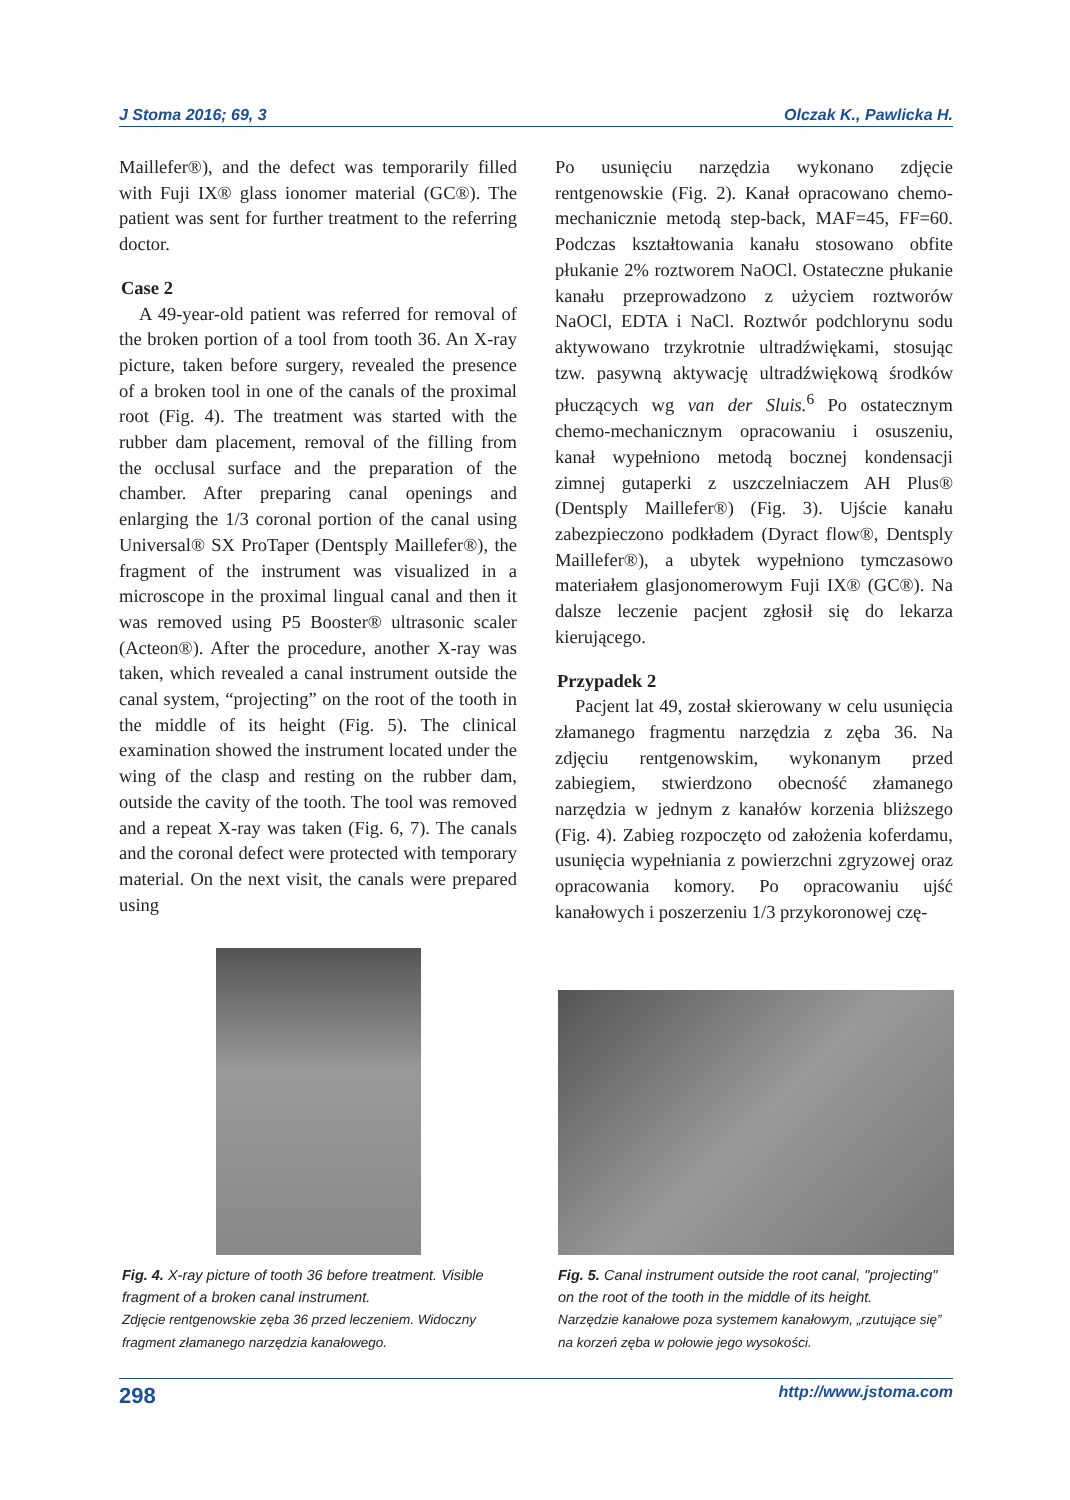J Stoma 2016; 69, 3 Olczak K., Pawlicka H.
Maillefer®), and the defect was temporarily filled with Fuji IX® glass ionomer material (GC®). The patient was sent for further treatment to the referring doctor.
Case 2
A 49-year-old patient was referred for removal of the broken portion of a tool from tooth 36. An X-ray picture, taken before surgery, revealed the presence of a broken tool in one of the canals of the proximal root (Fig. 4). The treatment was started with the rubber dam placement, removal of the filling from the occlusal surface and the preparation of the chamber. After preparing canal openings and enlarging the 1/3 coronal portion of the canal using Universal® SX ProTaper (Dentsply Maillefer®), the fragment of the instrument was visualized in a microscope in the proximal lingual canal and then it was removed using P5 Booster® ultrasonic scaler (Acteon®). After the procedure, another X-ray was taken, which revealed a canal instrument outside the canal system, “projecting” on the root of the tooth in the middle of its height (Fig. 5). The clinical examination showed the instrument located under the wing of the clasp and resting on the rubber dam, outside the cavity of the tooth. The tool was removed and a repeat X-ray was taken (Fig. 6, 7). The canals and the coronal defect were protected with temporary material. On the next visit, the canals were prepared using
Po usunięciu narzędzia wykonano zdjęcie rentgenowskie (Fig. 2). Kanał opracowano chemo-mechanicznie metodą step-back, MAF=45, FF=60. Podczas kształtowania kanału stosowano obfite płukanie 2% roztworem NaOCl. Ostateczne płukanie kanału przeprowadzono z użyciem roztworów NaOCl, EDTA i NaCl. Roztwór podchlorynu sodu aktywowano trzykrotnie ultradźwiękami, stosując tzw. pasywną aktywację ultradźwiękową środków płuczących wg van der Sluis.<sup>6</sup> Po ostatecznym chemo-mechanicznym opracowaniu i osuszeniu, kanał wypełniono metodą bocznej kondensacji zimnej gutaperki z uszczelniaczem AH Plus® (Dentsply Maillefer®) (Fig. 3). Ujście kanału zabezpieczono podkładem (Dyract flow®, Dentsply Maillefer®), a ubytek wypełniono tymczasowo materiałem glasjonomerowym Fuji IX® (GC®). Na dalsze leczenie pacjent zgłosił się do lekarza kierującego.
Przypadek 2
Pacjent lat 49, został skierowany w celu usunięcia złamanego fragmentu narzędzia z zęba 36. Na zdjęciu rentgenowskim, wykonanym przed zabiegiem, stwierdzono obecność złamanego narzędzia w jednym z kanałów korzenia bliższego (Fig. 4). Zabieg rozpoczęto od założenia koferdamu, usunięcia wypełniania z powierzchni zgryzowej oraz opracowania komory. Po opracowaniu ujść kanałowych i poszerzeniu 1/3 przykoronowej czę-
Fig. 4. X-ray picture of tooth 36 before treatment. Visible fragment of a broken canal instrument.
Zdjęcie rentgenowskie zęba 36 przed leczeniem. Widoczny fragment złamanego narzędzia kanałowego.
Fig. 5. Canal instrument outside the root canal, "projecting" on the root of the tooth in the middle of its height.
Narzędzie kanałowe poza systemem kanałowym, „rzutujące się” na korzeń zęba w połowie jego wysokości.
298 http://www.jstoma.com